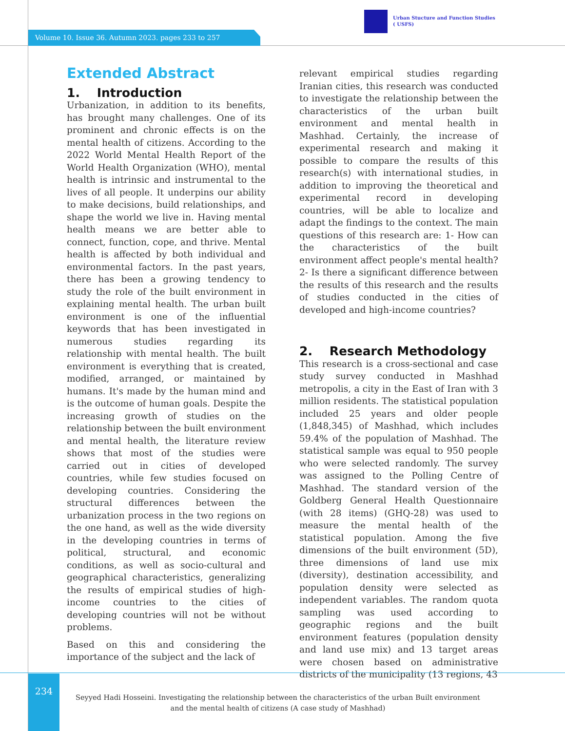Urban Stucture and Function Studies
( USFS)
Volume 10. Issue 36. Autumn 2023. pages 233 to 257
Extended Abstract
1. Introduction
Urbanization, in addition to its benefits, has brought many challenges. One of its prominent and chronic effects is on the mental health of citizens. According to the 2022 World Mental Health Report of the World Health Organization (WHO), mental health is intrinsic and instrumental to the lives of all people. It underpins our ability to make decisions, build relationships, and shape the world we live in. Having mental health means we are better able to connect, function, cope, and thrive. Mental health is affected by both individual and environmental factors. In the past years, there has been a growing tendency to study the role of the built environment in explaining mental health. The urban built environment is one of the influential keywords that has been investigated in numerous studies regarding its relationship with mental health. The built environment is everything that is created, modified, arranged, or maintained by humans. It's made by the human mind and is the outcome of human goals. Despite the increasing growth of studies on the relationship between the built environment and mental health, the literature review shows that most of the studies were carried out in cities of developed countries, while few studies focused on developing countries. Considering the structural differences between the urbanization process in the two regions on the one hand, as well as the wide diversity in the developing countries in terms of political, structural, and economic conditions, as well as socio-cultural and geographical characteristics, generalizing the results of empirical studies of high-income countries to the cities of developing countries will not be without problems.
Based on this and considering the importance of the subject and the lack of
relevant empirical studies regarding Iranian cities, this research was conducted to investigate the relationship between the characteristics of the urban built environment and mental health in Mashhad. Certainly, the increase of experimental research and making it possible to compare the results of this research(s) with international studies, in addition to improving the theoretical and experimental record in developing countries, will be able to localize and adapt the findings to the context. The main questions of this research are: 1- How can the characteristics of the built environment affect people's mental health? 2- Is there a significant difference between the results of this research and the results of studies conducted in the cities of developed and high-income countries?
2. Research Methodology
This research is a cross-sectional and case study survey conducted in Mashhad metropolis, a city in the East of Iran with 3 million residents. The statistical population included 25 years and older people (1,848,345) of Mashhad, which includes 59.4% of the population of Mashhad. The statistical sample was equal to 950 people who were selected randomly. The survey was assigned to the Polling Centre of Mashhad. The standard version of the Goldberg General Health Questionnaire (with 28 items) (GHQ-28) was used to measure the mental health of the statistical population. Among the five dimensions of the built environment (5D), three dimensions of land use mix (diversity), destination accessibility, and population density were selected as independent variables. The random quota sampling was used according to geographic regions and the built environment features (population density and land use mix) and 13 target areas were chosen based on administrative districts of the municipality (13 regions, 43
234
Seyyed Hadi Hosseini. Investigating the relationship between the characteristics of the urban Built environment
and the mental health of citizens (A case study of Mashhad)